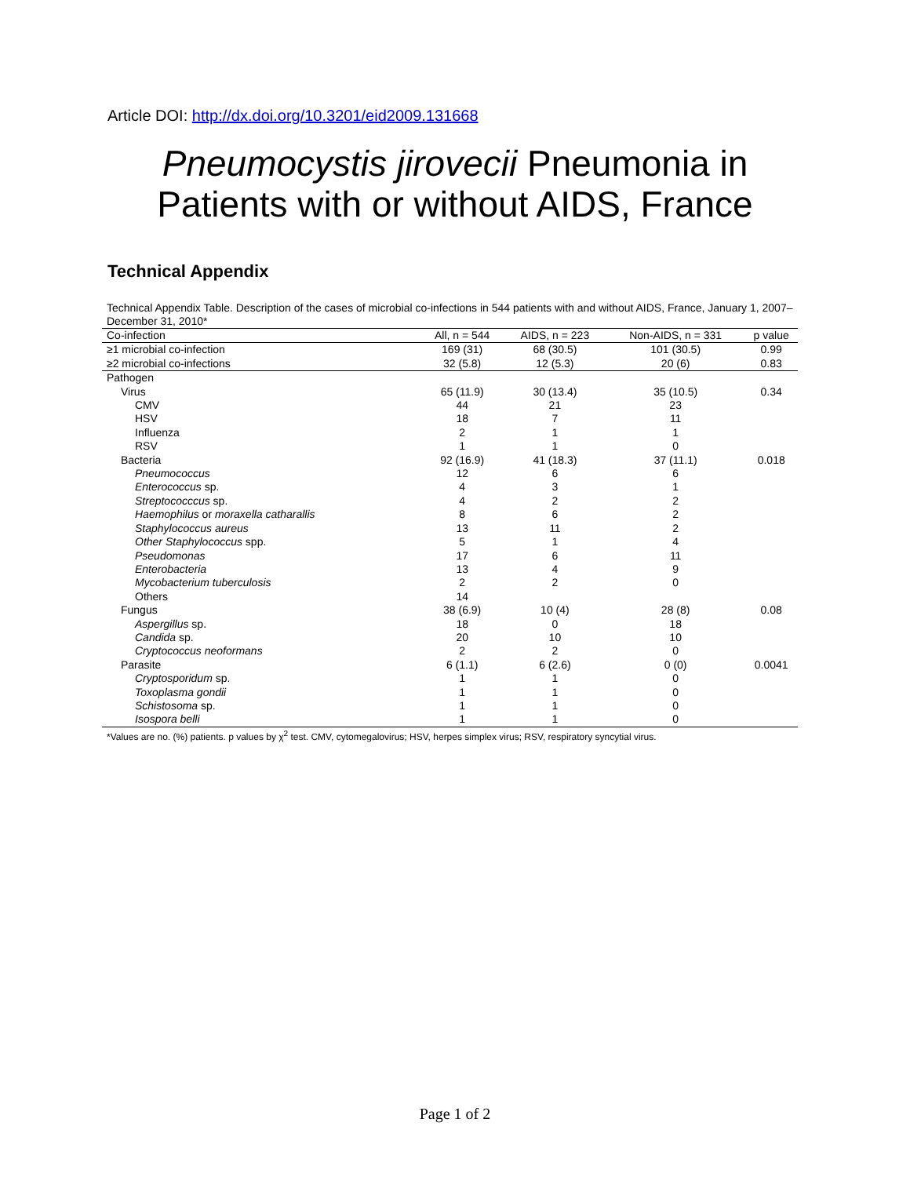Article DOI: http://dx.doi.org/10.3201/eid2009.131668
Pneumocystis jirovecii Pneumonia in
Patients with or without AIDS, France
Technical Appendix
Technical Appendix Table. Description of the cases of microbial co-infections in 544 patients with and without AIDS, France, January 1, 2007–December 31, 2010*
| Co-infection | All, n = 544 | AIDS, n = 223 | Non-AIDS, n = 331 | p value |
| --- | --- | --- | --- | --- |
| ≥1 microbial co-infection | 169 (31) | 68 (30.5) | 101 (30.5) | 0.99 |
| ≥2 microbial co-infections | 32 (5.8) | 12 (5.3) | 20 (6) | 0.83 |
| Pathogen | | | | |
| Virus | 65 (11.9) | 30 (13.4) | 35 (10.5) | 0.34 |
| CMV | 44 | 21 | 23 | |
| HSV | 18 | 7 | 11 | |
| Influenza | 2 | 1 | 1 | |
| RSV | 1 | 1 | 0 | |
| Bacteria | 92 (16.9) | 41 (18.3) | 37 (11.1) | 0.018 |
| Pneumococcus | 12 | 6 | 6 | |
| Enterococcus sp. | 4 | 3 | 1 | |
| Streptococccus sp. | 4 | 2 | 2 | |
| Haemophilus or moraxella catharallis | 8 | 6 | 2 | |
| Staphylococcus aureus | 13 | 11 | 2 | |
| Other Staphylococcus spp. | 5 | 1 | 4 | |
| Pseudomonas | 17 | 6 | 11 | |
| Enterobacteria | 13 | 4 | 9 | |
| Mycobacterium tuberculosis | 2 | 2 | 0 | |
| Others | 14 | | | |
| Fungus | 38 (6.9) | 10 (4) | 28 (8) | 0.08 |
| Aspergillus sp. | 18 | 0 | 18 | |
| Candida sp. | 20 | 10 | 10 | |
| Cryptococcus neoformans | 2 | 2 | 0 | |
| Parasite | 6 (1.1) | 6 (2.6) | 0 (0) | 0.0041 |
| Cryptosporidum sp. | 1 | 1 | 0 | |
| Toxoplasma gondii | 1 | 1 | 0 | |
| Schistosoma sp. | 1 | 1 | 0 | |
| Isospora belli | 1 | 1 | 0 | |
*Values are no. (%) patients. p values by χ<sup>2</sup> test. CMV, cytomegalovirus; HSV, herpes simplex virus; RSV, respiratory syncytial virus.
Page 1 of 2